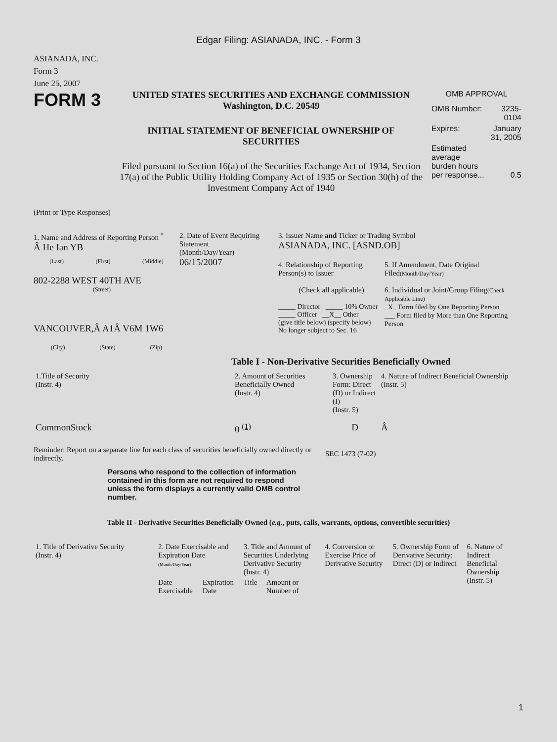Edgar Filing: ASIANADA, INC. - Form 3
ASIANADA, INC.
Form 3
June 25, 2007
FORM 3
UNITED STATES SECURITIES AND EXCHANGE COMMISSION
Washington, D.C. 20549
INITIAL STATEMENT OF BENEFICIAL OWNERSHIP OF
SECURITIES
Filed pursuant to Section 16(a) of the Securities Exchange Act of 1934, Section 17(a) of the Public Utility Holding Company Act of 1935 or Section 30(h) of the Investment Company Act of 1940
OMB APPROVAL
| OMB Number: | 3235-0104 |
| Expires: | January 31, 2005 |
| Estimated average burden hours per response... | 0.5 |
(Print or Type Responses)
1. Name and Address of Reporting Person <sup>*</sup>
Â He Ian YB
(Last) (First) (Middle)
802-2288 WEST 40TH AVE
(Street)
VANCOUVER,Â A1Â V6M 1W6
(City) (State) (Zip)
2. Date of Event Requiring Statement
(Month/Day/Year)
06/15/2007
3. Issuer Name and Ticker or Trading Symbol
ASIANADA, INC. [ASND.OB]
4. Relationship of Reporting Person(s) to Issuer
(Check all applicable)
_____ Director _____ 10% Owner
_____ Officer __X__ Other
(give title below) (specify below)
No longer subject to Sec. 16
5. If Amendment, Date Original Filed(Month/Day/Year)
6. Individual or Joint/Group Filing(Check Applicable Line)
_X_ Form filed by One Reporting Person
___ Form filed by More than One Reporting Person
Table I - Non-Derivative Securities Beneficially Owned
| 1.Title of Security (Instr. 4) | 2. Amount of Securities Beneficially Owned (Instr. 4) | 3. Ownership Form: Direct (D) or Indirect (I) (Instr. 5) | 4. Nature of Indirect Beneficial Ownership (Instr. 5) |
| --- | --- | --- | --- |
| CommonStock | 0 <sup>(1)</sup> | D | Â |
Reminder: Report on a separate line for each class of securities beneficially owned directly or indirectly.
SEC 1473 (7-02)
Persons who respond to the collection of information contained in this form are not required to respond unless the form displays a currently valid OMB control number.
Table II - Derivative Securities Beneficially Owned (e.g., puts, calls, warrants, options, convertible securities)
| 1. Title of Derivative Security (Instr. 4) | 2. Date Exercisable and Expiration Date (Month/Day/Year) | | 3. Title and Amount of Securities Underlying Derivative Security (Instr. 4) | | 4. Conversion or Exercise Price of Derivative Security | 5. Ownership Form of Derivative Security: Direct (D) or Indirect | 6. Nature of Indirect Beneficial Ownership (Instr. 5) |
| --- | --- | --- | --- | --- | --- | --- | --- |
| | Date Exercisable | Expiration Date | Title | Amount or Number of | | | |
1